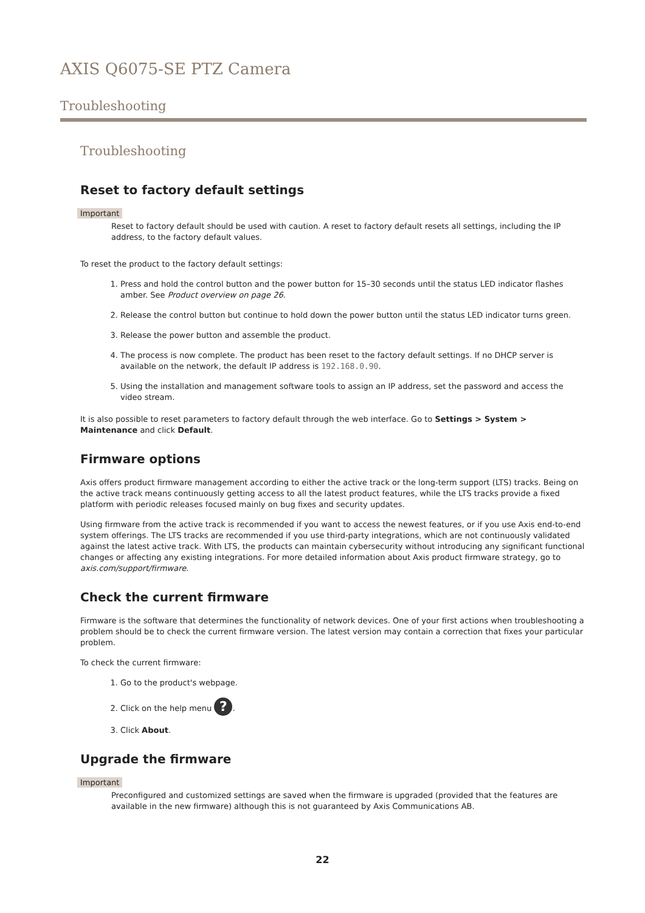AXIS Q6075-SE PTZ Camera
Troubleshooting
Troubleshooting
Reset to factory default settings
Important
Reset to factory default should be used with caution. A reset to factory default resets all settings, including the IP address, to the factory default values.
To reset the product to the factory default settings:
1. Press and hold the control button and the power button for 15–30 seconds until the status LED indicator flashes amber. See Product overview on page 26.
2. Release the control button but continue to hold down the power button until the status LED indicator turns green.
3. Release the power button and assemble the product.
4. The process is now complete. The product has been reset to the factory default settings. If no DHCP server is available on the network, the default IP address is 192.168.0.90.
5. Using the installation and management software tools to assign an IP address, set the password and access the video stream.
It is also possible to reset parameters to factory default through the web interface. Go to Settings > System > Maintenance and click Default.
Firmware options
Axis offers product firmware management according to either the active track or the long-term support (LTS) tracks. Being on the active track means continuously getting access to all the latest product features, while the LTS tracks provide a fixed platform with periodic releases focused mainly on bug fixes and security updates.
Using firmware from the active track is recommended if you want to access the newest features, or if you use Axis end-to-end system offerings. The LTS tracks are recommended if you use third-party integrations, which are not continuously validated against the latest active track. With LTS, the products can maintain cybersecurity without introducing any significant functional changes or affecting any existing integrations. For more detailed information about Axis product firmware strategy, go to axis.com/support/firmware.
Check the current firmware
Firmware is the software that determines the functionality of network devices. One of your first actions when troubleshooting a problem should be to check the current firmware version. The latest version may contain a correction that fixes your particular problem.
To check the current firmware:
1. Go to the product's webpage.
2. Click on the help menu ?.
3. Click About.
Upgrade the firmware
Important
Preconfigured and customized settings are saved when the firmware is upgraded (provided that the features are available in the new firmware) although this is not guaranteed by Axis Communications AB.
22